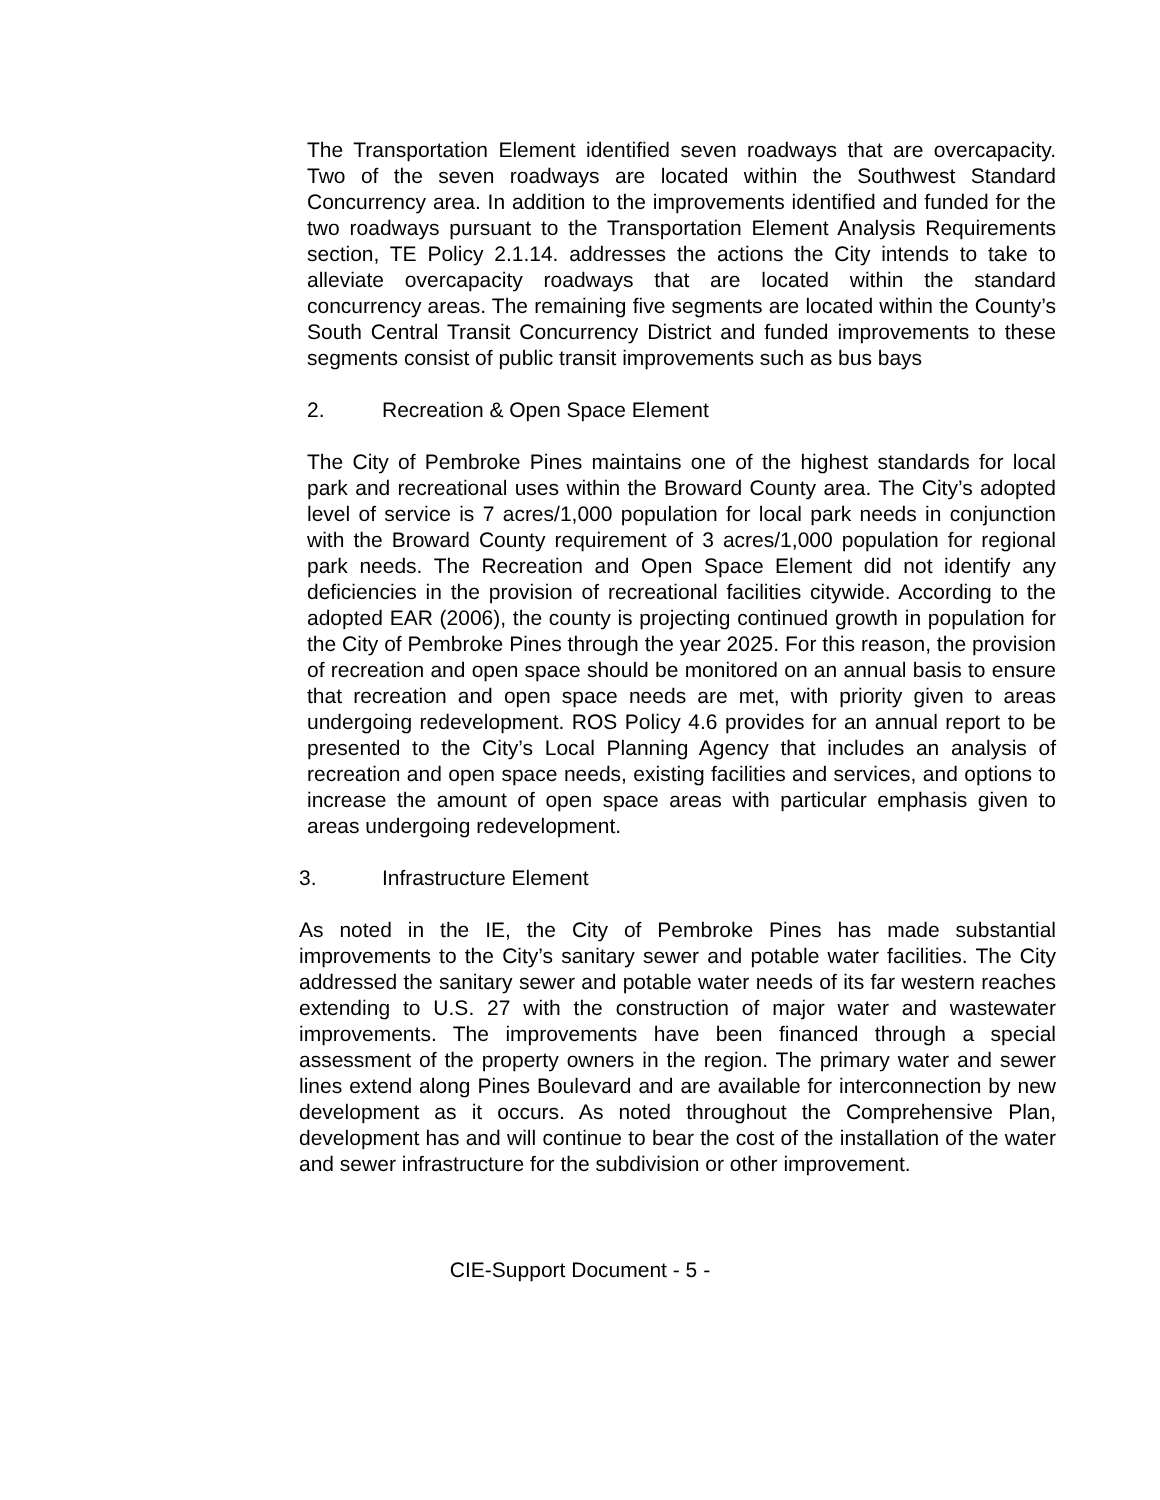The Transportation Element identified seven roadways that are overcapacity. Two of the seven roadways are located within the Southwest Standard Concurrency area. In addition to the improvements identified and funded for the two roadways pursuant to the Transportation Element Analysis Requirements section, TE Policy 2.1.14. addresses the actions the City intends to take to alleviate overcapacity roadways that are located within the standard concurrency areas. The remaining five segments are located within the County’s South Central Transit Concurrency District and funded improvements to these segments consist of public transit improvements such as bus bays
2. Recreation & Open Space Element
The City of Pembroke Pines maintains one of the highest standards for local park and recreational uses within the Broward County area. The City’s adopted level of service is 7 acres/1,000 population for local park needs in conjunction with the Broward County requirement of 3 acres/1,000 population for regional park needs. The Recreation and Open Space Element did not identify any deficiencies in the provision of recreational facilities citywide. According to the adopted EAR (2006), the county is projecting continued growth in population for the City of Pembroke Pines through the year 2025. For this reason, the provision of recreation and open space should be monitored on an annual basis to ensure that recreation and open space needs are met, with priority given to areas undergoing redevelopment. ROS Policy 4.6 provides for an annual report to be presented to the City’s Local Planning Agency that includes an analysis of recreation and open space needs, existing facilities and services, and options to increase the amount of open space areas with particular emphasis given to areas undergoing redevelopment.
3. Infrastructure Element
As noted in the IE, the City of Pembroke Pines has made substantial improvements to the City’s sanitary sewer and potable water facilities. The City addressed the sanitary sewer and potable water needs of its far western reaches extending to U.S. 27 with the construction of major water and wastewater improvements. The improvements have been financed through a special assessment of the property owners in the region. The primary water and sewer lines extend along Pines Boulevard and are available for interconnection by new development as it occurs. As noted throughout the Comprehensive Plan, development has and will continue to bear the cost of the installation of the water and sewer infrastructure for the subdivision or other improvement.
CIE-Support Document - 5 -